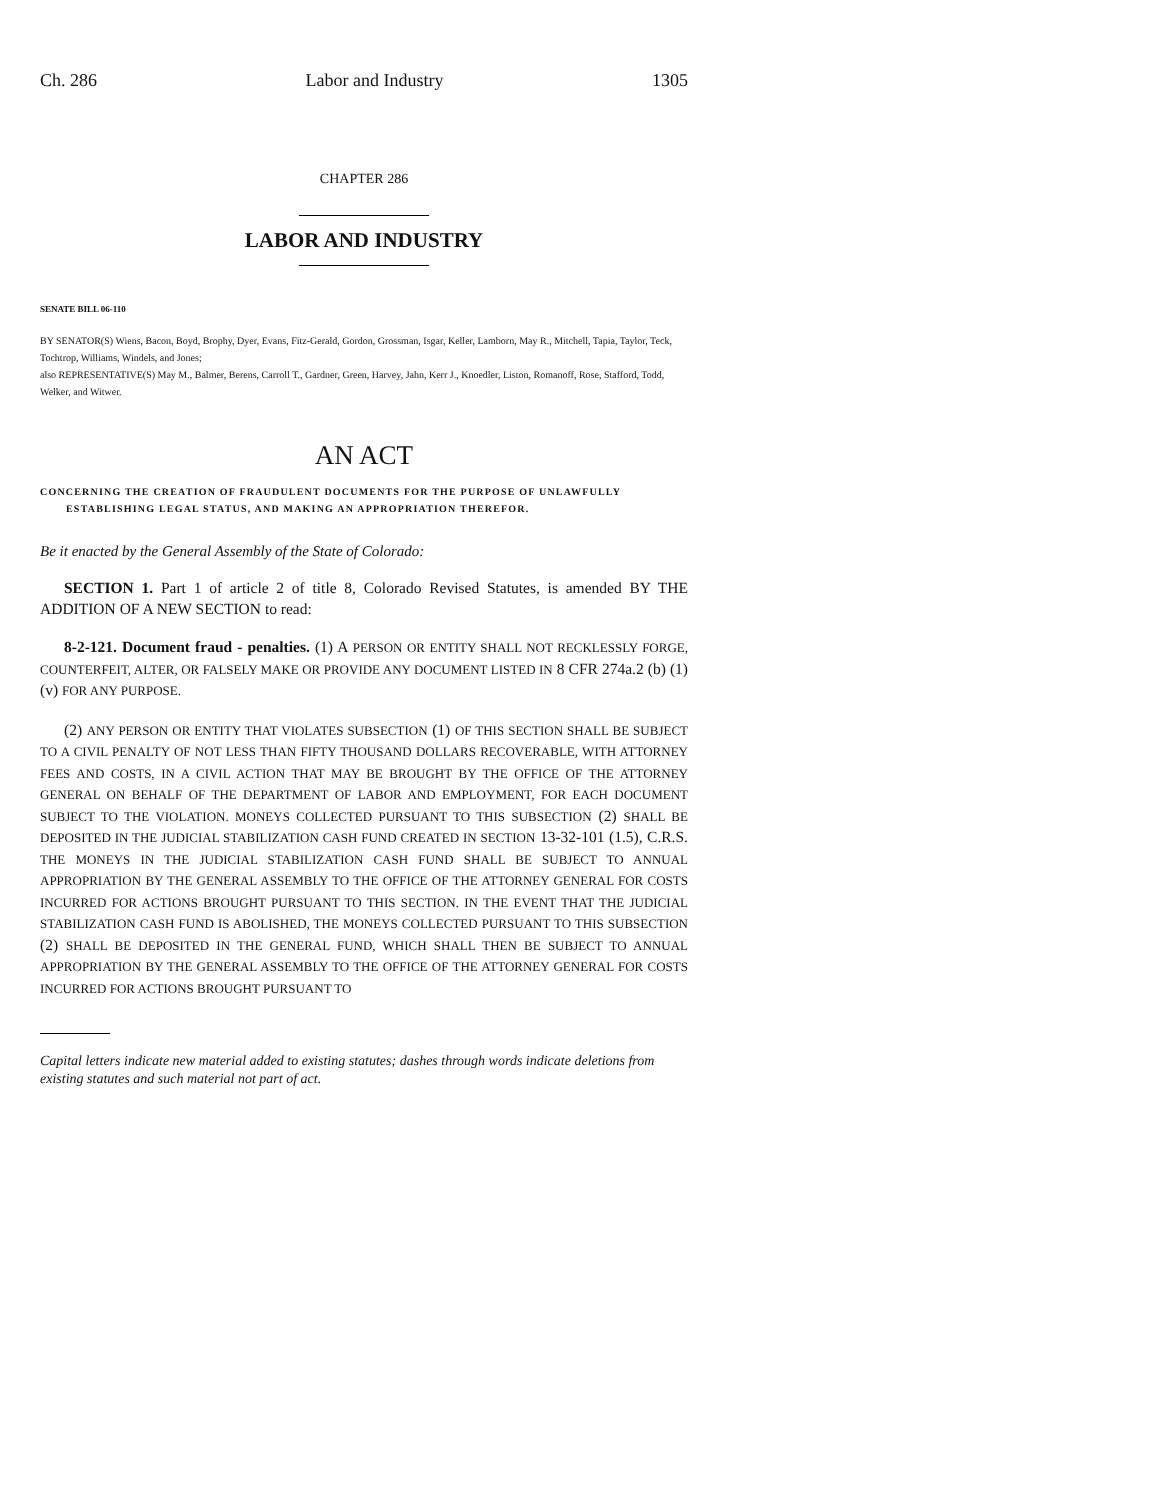Ch. 286 Labor and Industry 1305
CHAPTER 286
LABOR AND INDUSTRY
SENATE BILL 06-110
BY SENATOR(S) Wiens, Bacon, Boyd, Brophy, Dyer, Evans, Fitz-Gerald, Gordon, Grossman, Isgar, Keller, Lamborn, May R., Mitchell, Tapia, Taylor, Teck, Tochtrop, Williams, Windels, and Jones;
also REPRESENTATIVE(S) May M., Balmer, Berens, Carroll T., Gardner, Green, Harvey, Jahn, Kerr J., Knoedler, Liston, Romanoff, Rose, Stafford, Todd, Welker, and Witwer.
AN ACT
CONCERNING THE CREATION OF FRAUDULENT DOCUMENTS FOR THE PURPOSE OF UNLAWFULLY ESTABLISHING LEGAL STATUS, AND MAKING AN APPROPRIATION THEREFOR.
Be it enacted by the General Assembly of the State of Colorado:
SECTION 1. Part 1 of article 2 of title 8, Colorado Revised Statutes, is amended BY THE ADDITION OF A NEW SECTION to read:
8-2-121. Document fraud - penalties. (1) A PERSON OR ENTITY SHALL NOT RECKLESSLY FORGE, COUNTERFEIT, ALTER, OR FALSELY MAKE OR PROVIDE ANY DOCUMENT LISTED IN 8 CFR 274a.2 (b) (1) (v) FOR ANY PURPOSE.
(2) ANY PERSON OR ENTITY THAT VIOLATES SUBSECTION (1) OF THIS SECTION SHALL BE SUBJECT TO A CIVIL PENALTY OF NOT LESS THAN FIFTY THOUSAND DOLLARS RECOVERABLE, WITH ATTORNEY FEES AND COSTS, IN A CIVIL ACTION THAT MAY BE BROUGHT BY THE OFFICE OF THE ATTORNEY GENERAL ON BEHALF OF THE DEPARTMENT OF LABOR AND EMPLOYMENT, FOR EACH DOCUMENT SUBJECT TO THE VIOLATION. MONEYS COLLECTED PURSUANT TO THIS SUBSECTION (2) SHALL BE DEPOSITED IN THE JUDICIAL STABILIZATION CASH FUND CREATED IN SECTION 13-32-101 (1.5), C.R.S. THE MONEYS IN THE JUDICIAL STABILIZATION CASH FUND SHALL BE SUBJECT TO ANNUAL APPROPRIATION BY THE GENERAL ASSEMBLY TO THE OFFICE OF THE ATTORNEY GENERAL FOR COSTS INCURRED FOR ACTIONS BROUGHT PURSUANT TO THIS SECTION. IN THE EVENT THAT THE JUDICIAL STABILIZATION CASH FUND IS ABOLISHED, THE MONEYS COLLECTED PURSUANT TO THIS SUBSECTION (2) SHALL BE DEPOSITED IN THE GENERAL FUND, WHICH SHALL THEN BE SUBJECT TO ANNUAL APPROPRIATION BY THE GENERAL ASSEMBLY TO THE OFFICE OF THE ATTORNEY GENERAL FOR COSTS INCURRED FOR ACTIONS BROUGHT PURSUANT TO
Capital letters indicate new material added to existing statutes; dashes through words indicate deletions from existing statutes and such material not part of act.